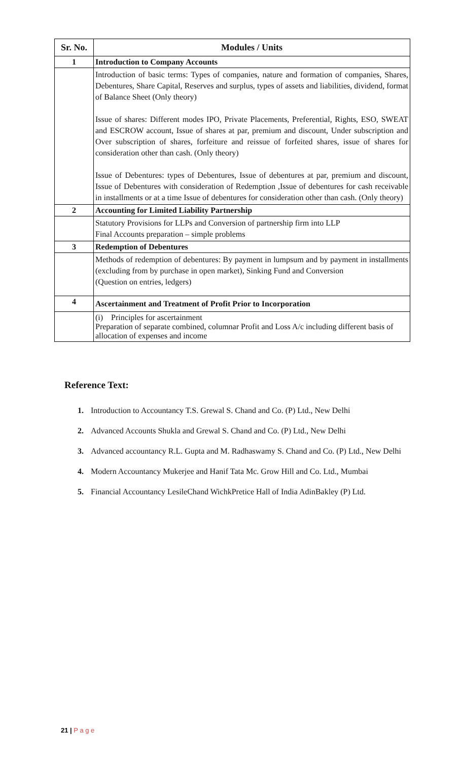| Sr. No. | Modules / Units |
| --- | --- |
| 1 | Introduction to Company Accounts |
| | Introduction of basic terms: Types of companies, nature and formation of companies, Shares, Debentures, Share Capital, Reserves and surplus, types of assets and liabilities, dividend, format of Balance Sheet (Only theory) Issue of shares: Different modes IPO, Private Placements, Preferential, Rights, ESO, SWEAT and ESCROW account, Issue of shares at par, premium and discount, Under subscription and Over subscription of shares, forfeiture and reissue of forfeited shares, issue of shares for consideration other than cash. (Only theory) Issue of Debentures: types of Debentures, Issue of debentures at par, premium and discount, Issue of Debentures with consideration of Redemption ,Issue of debentures for cash receivable in installments or at a time Issue of debentures for consideration other than cash. (Only theory) |
| 2 | Accounting for Limited Liability Partnership |
| | Statutory Provisions for LLPs and Conversion of partnership firm into LLP Final Accounts preparation – simple problems |
| 3 | Redemption of Debentures |
| | Methods of redemption of debentures: By payment in lumpsum and by payment in installments (excluding from by purchase in open market), Sinking Fund and Conversion (Question on entries, ledgers) |
| 4 | Ascertainment and Treatment of Profit Prior to Incorporation |
| | (i) Principles for ascertainment Preparation of separate combined, columnar Profit and Loss A/c including different basis of allocation of expenses and income |
Reference Text:
1. Introduction to Accountancy T.S. Grewal S. Chand and Co. (P) Ltd., New Delhi
2. Advanced Accounts Shukla and Grewal S. Chand and Co. (P) Ltd., New Delhi
3. Advanced accountancy R.L. Gupta and M. Radhaswamy S. Chand and Co. (P) Ltd., New Delhi
4. Modern Accountancy Mukerjee and Hanif Tata Mc. Grow Hill and Co. Ltd., Mumbai
5. Financial Accountancy LesileChand WichkPretice Hall of India AdinBakley (P) Ltd.
21 | P a g e